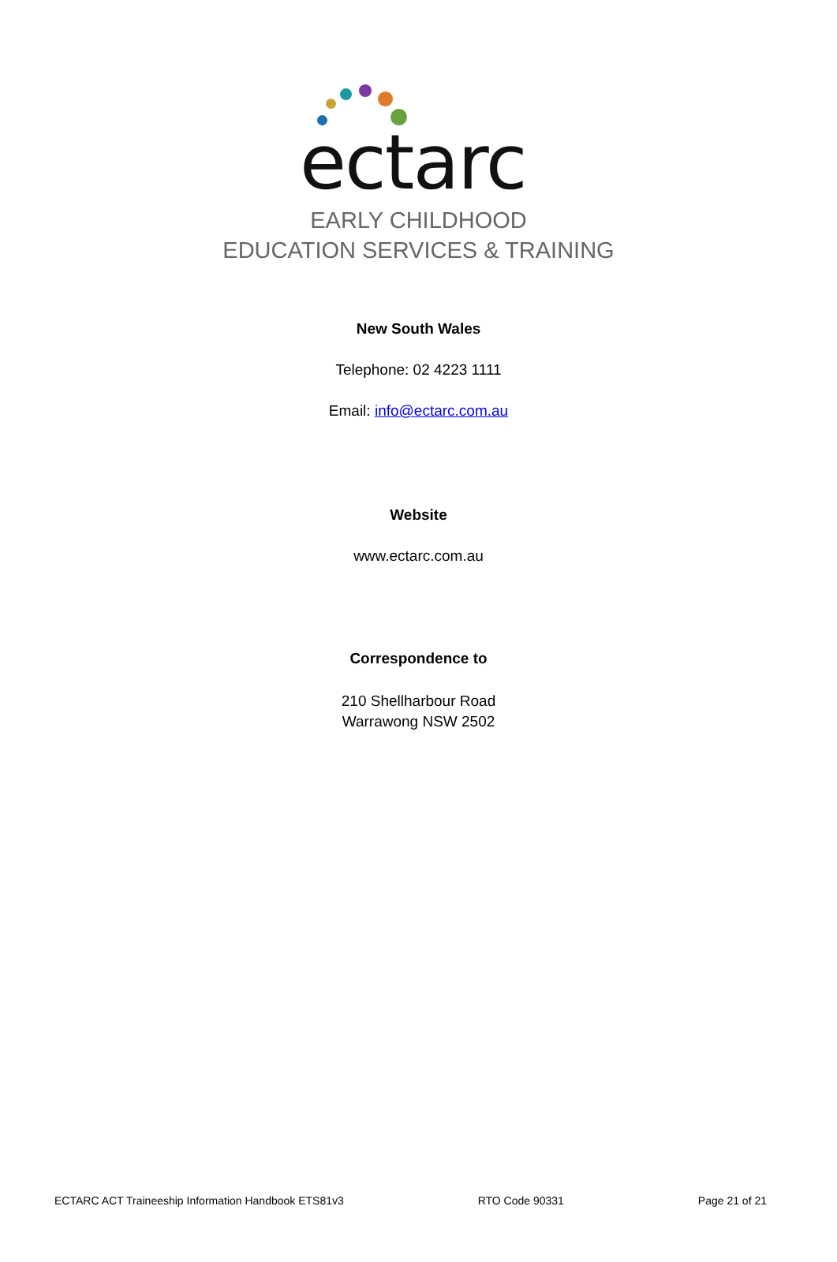ectarc
EARLY CHILDHOOD
EDUCATION SERVICES & TRAINING
New South Wales
Telephone: 02 4223 1111
Email: info@ectarc.com.au
Website
www.ectarc.com.au
Correspondence to
210 Shellharbour Road
Warrawong NSW 2502
ECTARC ACT Traineeship Information Handbook ETS81v3 RTO Code 90331 Page 21 of 21